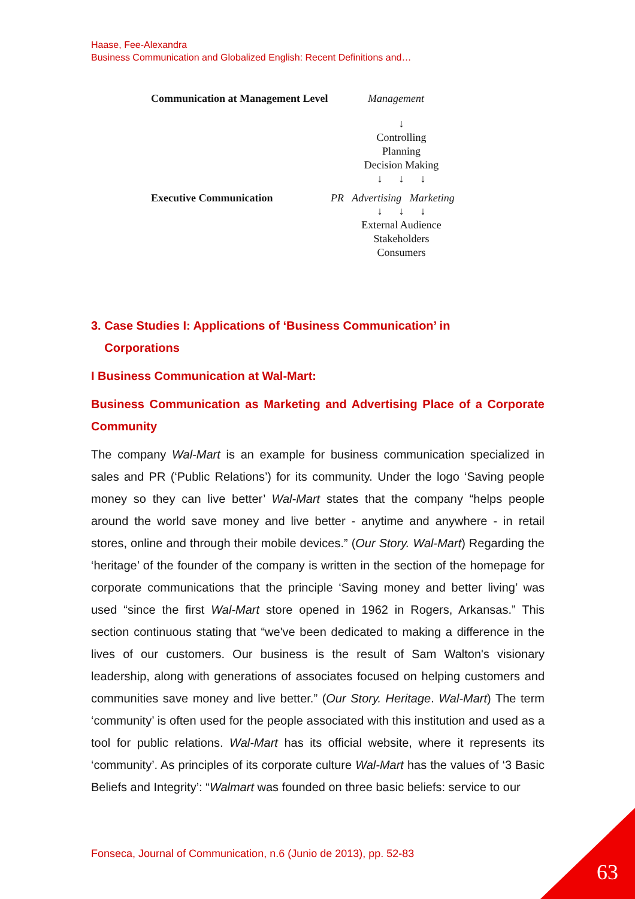Haase, Fee-Alexandra
Business Communication and Globalized English: Recent Definitions and…
Communication at Management Level Management
↓
Controlling
Planning
Decision Making
↓ ↓ ↓
Executive Communication PR Advertising Marketing
↓ ↓ ↓
External Audience
Stakeholders
Consumers
3. Case Studies I: Applications of ‘Business Communication’ in
Corporations
I Business Communication at Wal-Mart:
Business Communication as Marketing and Advertising Place of a Corporate Community
The company Wal-Mart is an example for business communication specialized in sales and PR (‘Public Relations’) for its community. Under the logo ‘Saving people money so they can live better’ Wal-Mart states that the company “helps people around the world save money and live better - anytime and anywhere - in retail stores, online and through their mobile devices.” (Our Story. Wal-Mart) Regarding the ‘heritage’ of the founder of the company is written in the section of the homepage for corporate communications that the principle ‘Saving money and better living’ was used “since the first Wal-Mart store opened in 1962 in Rogers, Arkansas.” This section continuous stating that “we've been dedicated to making a difference in the lives of our customers. Our business is the result of Sam Walton's visionary leadership, along with generations of associates focused on helping customers and communities save money and live better.” (Our Story. Heritage. Wal-Mart) The term ‘community’ is often used for the people associated with this institution and used as a tool for public relations. Wal-Mart has its official website, where it represents its ‘community’. As principles of its corporate culture Wal-Mart has the values of ‘3 Basic Beliefs and Integrity’: “Walmart was founded on three basic beliefs: service to our
Fonseca, Journal of Communication, n.6 (Junio de 2013), pp. 52-83
63